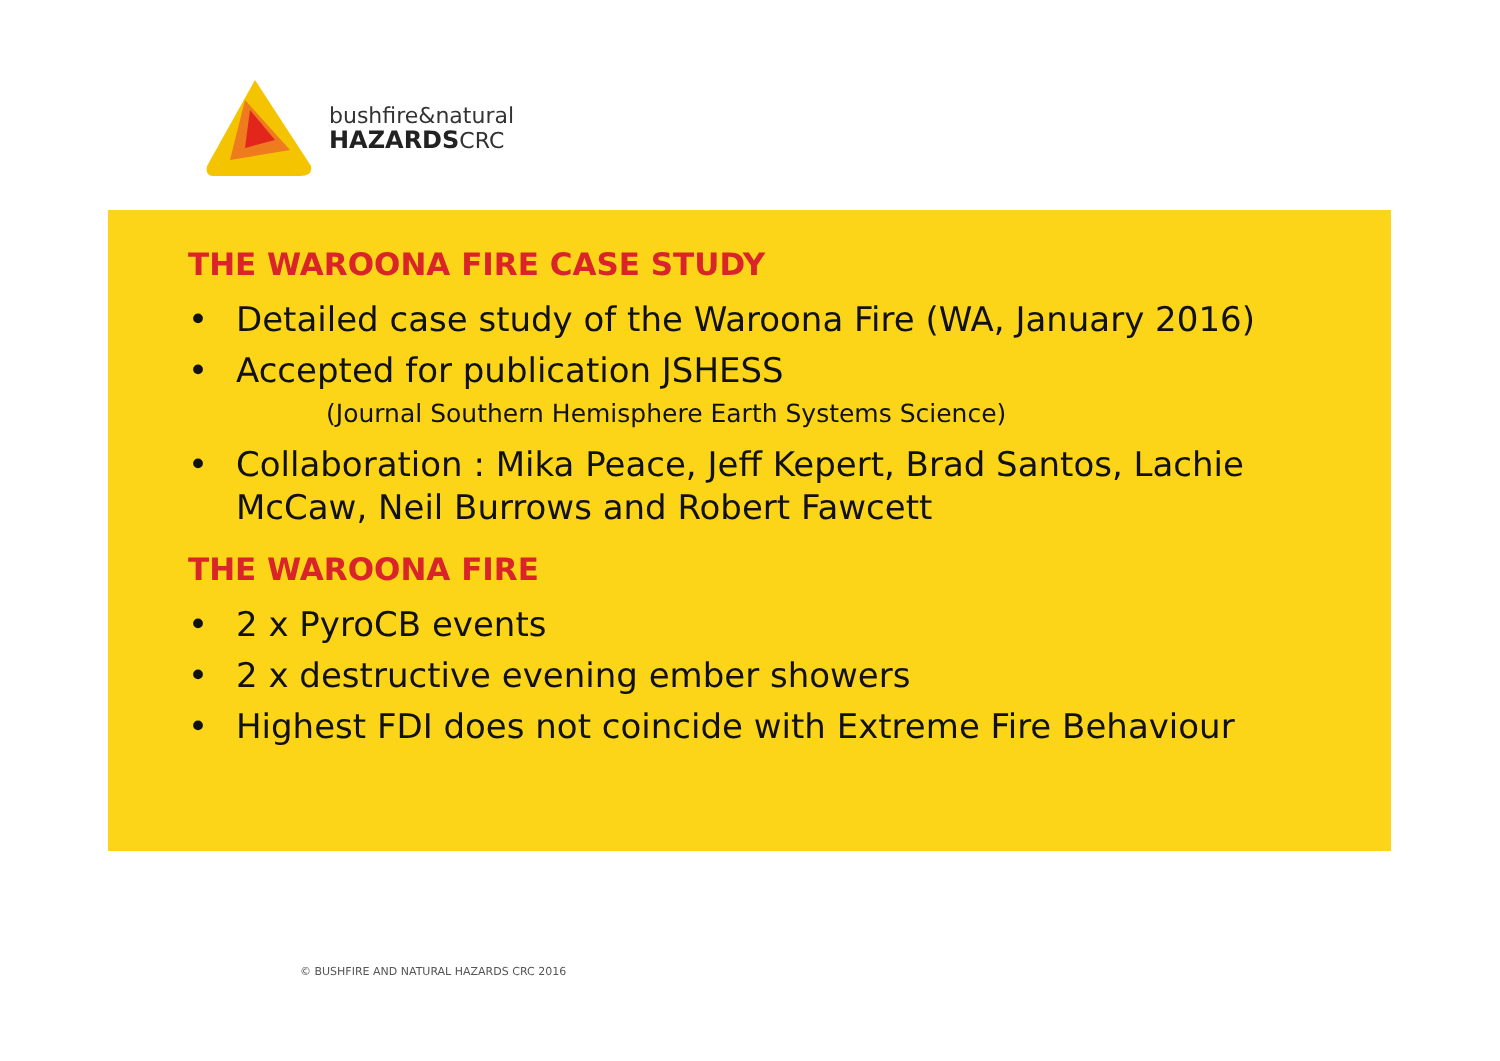bushfire&natural
HAZARDSCRC
THE WAROONA FIRE CASE STUDY
• Detailed case study of the Waroona Fire (WA, January 2016)
• Accepted for publication JSHESS
(Journal Southern Hemisphere Earth Systems Science)
• Collaboration : Mika Peace, Jeff Kepert, Brad Santos, Lachie McCaw, Neil Burrows and Robert Fawcett
THE WAROONA FIRE
• 2 x PyroCB events
• 2 x destructive evening ember showers
• Highest FDI does not coincide with Extreme Fire Behaviour
© BUSHFIRE AND NATURAL HAZARDS CRC 2016